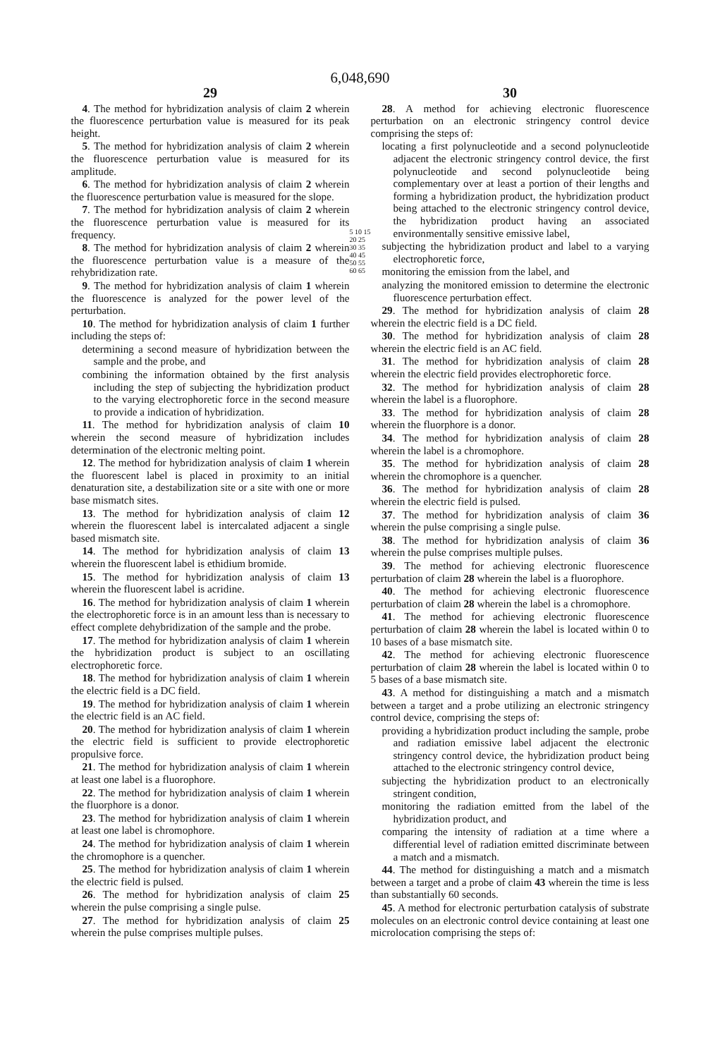6,048,690
29
4. The method for hybridization analysis of claim 2 wherein the fluorescence perturbation value is measured for its peak height.
5. The method for hybridization analysis of claim 2 wherein the fluorescence perturbation value is measured for its amplitude.
6. The method for hybridization analysis of claim 2 wherein the fluorescence perturbation value is measured for the slope.
7. The method for hybridization analysis of claim 2 wherein the fluorescence perturbation value is measured for its frequency.
8. The method for hybridization analysis of claim 2 wherein the fluorescence perturbation value is a measure of the rehybridization rate.
9. The method for hybridization analysis of claim 1 wherein the fluorescence is analyzed for the power level of the perturbation.
10. The method for hybridization analysis of claim 1 further including the steps of:
determining a second measure of hybridization between the sample and the probe, and
combining the information obtained by the first analysis including the step of subjecting the hybridization product to the varying electrophoretic force in the second measure to provide a indication of hybridization.
11. The method for hybridization analysis of claim 10 wherein the second measure of hybridization includes determination of the electronic melting point.
12. The method for hybridization analysis of claim 1 wherein the fluorescent label is placed in proximity to an initial denaturation site, a destabilization site or a site with one or more base mismatch sites.
13. The method for hybridization analysis of claim 12 wherein the fluorescent label is intercalated adjacent a single based mismatch site.
14. The method for hybridization analysis of claim 13 wherein the fluorescent label is ethidium bromide.
15. The method for hybridization analysis of claim 13 wherein the fluorescent label is acridine.
16. The method for hybridization analysis of claim 1 wherein the electrophoretic force is in an amount less than is necessary to effect complete dehybridization of the sample and the probe.
17. The method for hybridization analysis of claim 1 wherein the hybridization product is subject to an oscillating electrophoretic force.
18. The method for hybridization analysis of claim 1 wherein the electric field is a DC field.
19. The method for hybridization analysis of claim 1 wherein the electric field is an AC field.
20. The method for hybridization analysis of claim 1 wherein the electric field is sufficient to provide electrophoretic propulsive force.
21. The method for hybridization analysis of claim 1 wherein at least one label is a fluorophore.
22. The method for hybridization analysis of claim 1 wherein the fluorphore is a donor.
23. The method for hybridization analysis of claim 1 wherein at least one label is chromophore.
24. The method for hybridization analysis of claim 1 wherein the chromophore is a quencher.
25. The method for hybridization analysis of claim 1 wherein the electric field is pulsed.
26. The method for hybridization analysis of claim 25 wherein the pulse comprising a single pulse.
27. The method for hybridization analysis of claim 25 wherein the pulse comprises multiple pulses.
5 10 15 20 25 30 35 40 45 50 55 60 65
30
28. A method for achieving electronic fluorescence perturbation on an electronic stringency control device comprising the steps of:
locating a first polynucleotide and a second polynucleotide adjacent the electronic stringency control device, the first polynucleotide and second polynucleotide being complementary over at least a portion of their lengths and forming a hybridization product, the hybridization product being attached to the electronic stringency control device, the hybridization product having an associated environmentally sensitive emissive label,
subjecting the hybridization product and label to a varying electrophoretic force,
monitoring the emission from the label, and
analyzing the monitored emission to determine the electronic fluorescence perturbation effect.
29. The method for hybridization analysis of claim 28 wherein the electric field is a DC field.
30. The method for hybridization analysis of claim 28 wherein the electric field is an AC field.
31. The method for hybridization analysis of claim 28 wherein the electric field provides electrophoretic force.
32. The method for hybridization analysis of claim 28 wherein the label is a fluorophore.
33. The method for hybridization analysis of claim 28 wherein the fluorphore is a donor.
34. The method for hybridization analysis of claim 28 wherein the label is a chromophore.
35. The method for hybridization analysis of claim 28 wherein the chromophore is a quencher.
36. The method for hybridization analysis of claim 28 wherein the electric field is pulsed.
37. The method for hybridization analysis of claim 36 wherein the pulse comprising a single pulse.
38. The method for hybridization analysis of claim 36 wherein the pulse comprises multiple pulses.
39. The method for achieving electronic fluorescence perturbation of claim 28 wherein the label is a fluorophore.
40. The method for achieving electronic fluorescence perturbation of claim 28 wherein the label is a chromophore.
41. The method for achieving electronic fluorescence perturbation of claim 28 wherein the label is located within 0 to 10 bases of a base mismatch site.
42. The method for achieving electronic fluorescence perturbation of claim 28 wherein the label is located within 0 to 5 bases of a base mismatch site.
43. A method for distinguishing a match and a mismatch between a target and a probe utilizing an electronic stringency control device, comprising the steps of:
providing a hybridization product including the sample, probe and radiation emissive label adjacent the electronic stringency control device, the hybridization product being attached to the electronic stringency control device,
subjecting the hybridization product to an electronically stringent condition,
monitoring the radiation emitted from the label of the hybridization product, and
comparing the intensity of radiation at a time where a differential level of radiation emitted discriminate between a match and a mismatch.
44. The method for distinguishing a match and a mismatch between a target and a probe of claim 43 wherein the time is less than substantially 60 seconds.
45. A method for electronic perturbation catalysis of substrate molecules on an electronic control device containing at least one microlocation comprising the steps of: